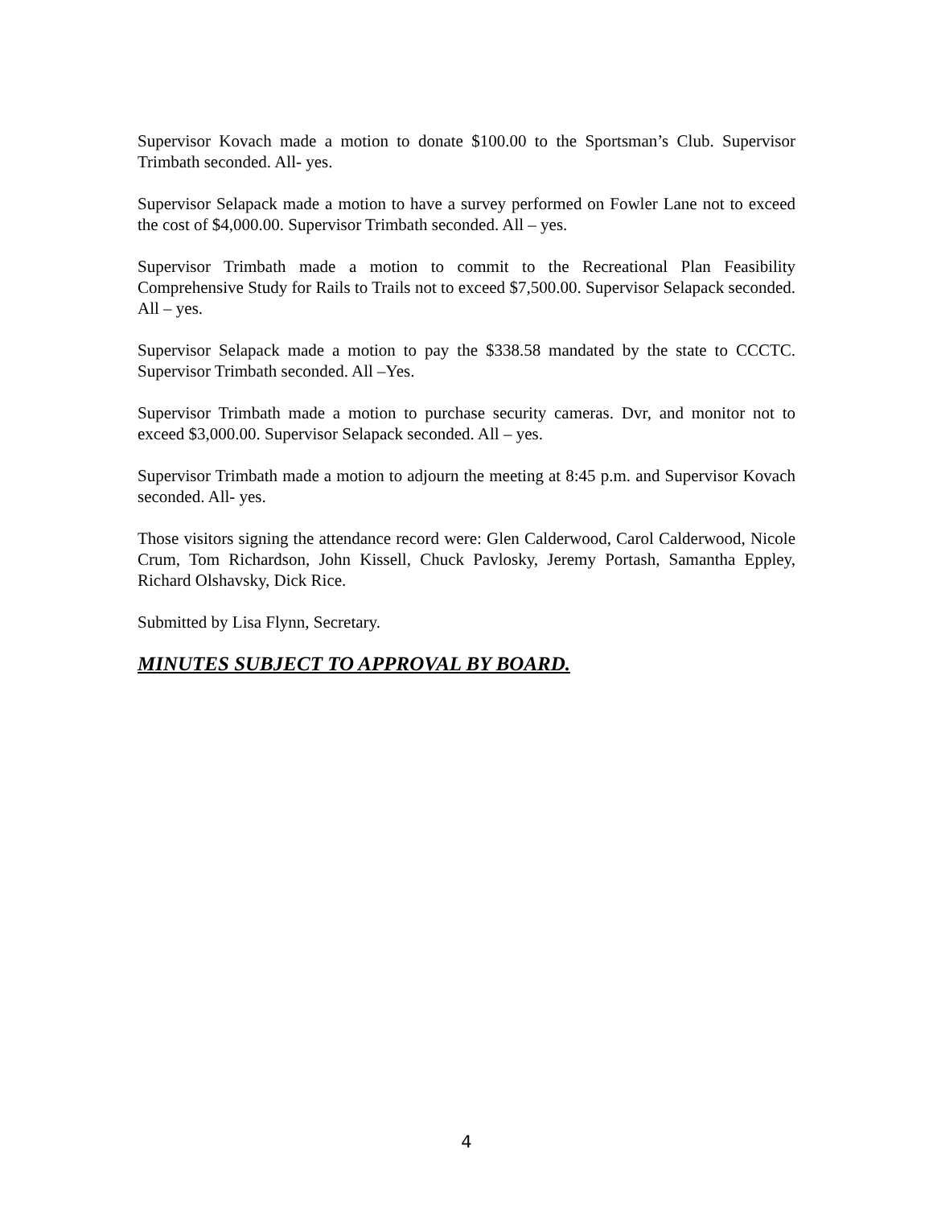Supervisor Kovach made a motion to donate $100.00 to the Sportsman’s Club. Supervisor Trimbath seconded. All- yes.
Supervisor Selapack made a motion to have a survey performed on Fowler Lane not to exceed the cost of $4,000.00. Supervisor Trimbath seconded. All – yes.
Supervisor Trimbath made a motion to commit to the Recreational Plan Feasibility Comprehensive Study for Rails to Trails not to exceed $7,500.00. Supervisor Selapack seconded. All – yes.
Supervisor Selapack made a motion to pay the $338.58 mandated by the state to CCCTC. Supervisor Trimbath seconded. All –Yes.
Supervisor Trimbath made a motion to purchase security cameras. Dvr, and monitor not to exceed $3,000.00. Supervisor Selapack seconded. All – yes.
Supervisor Trimbath made a motion to adjourn the meeting at 8:45 p.m. and Supervisor Kovach seconded. All- yes.
Those visitors signing the attendance record were: Glen Calderwood, Carol Calderwood, Nicole Crum, Tom Richardson, John Kissell, Chuck Pavlosky, Jeremy Portash, Samantha Eppley, Richard Olshavsky, Dick Rice.
Submitted by Lisa Flynn, Secretary.
MINUTES SUBJECT TO APPROVAL BY BOARD.
4